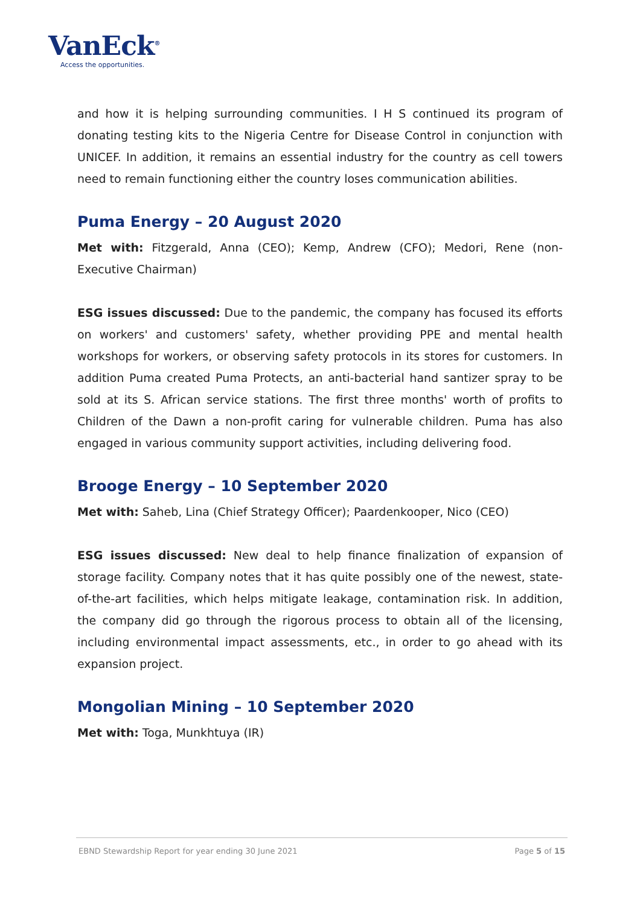VanEck<sup>®</sup>
Access the opportunities.
and how it is helping surrounding communities. I H S continued its program of donating testing kits to the Nigeria Centre for Disease Control in conjunction with UNICEF. In addition, it remains an essential industry for the country as cell towers need to remain functioning either the country loses communication abilities.
Puma Energy – 20 August 2020
Met with: Fitzgerald, Anna (CEO); Kemp, Andrew (CFO); Medori, Rene (non-Executive Chairman)
ESG issues discussed: Due to the pandemic, the company has focused its efforts on workers' and customers' safety, whether providing PPE and mental health workshops for workers, or observing safety protocols in its stores for customers. In addition Puma created Puma Protects, an anti-bacterial hand santizer spray to be sold at its S. African service stations. The first three months' worth of profits to Children of the Dawn a non-profit caring for vulnerable children. Puma has also engaged in various community support activities, including delivering food.
Brooge Energy – 10 September 2020
Met with: Saheb, Lina (Chief Strategy Officer); Paardenkooper, Nico (CEO)
ESG issues discussed: New deal to help finance finalization of expansion of storage facility. Company notes that it has quite possibly one of the newest, state-of-the-art facilities, which helps mitigate leakage, contamination risk. In addition, the company did go through the rigorous process to obtain all of the licensing, including environmental impact assessments, etc., in order to go ahead with its expansion project.
Mongolian Mining – 10 September 2020
Met with: Toga, Munkhtuya (IR)
EBND Stewardship Report for year ending 30 June 2021 Page 5 of 15